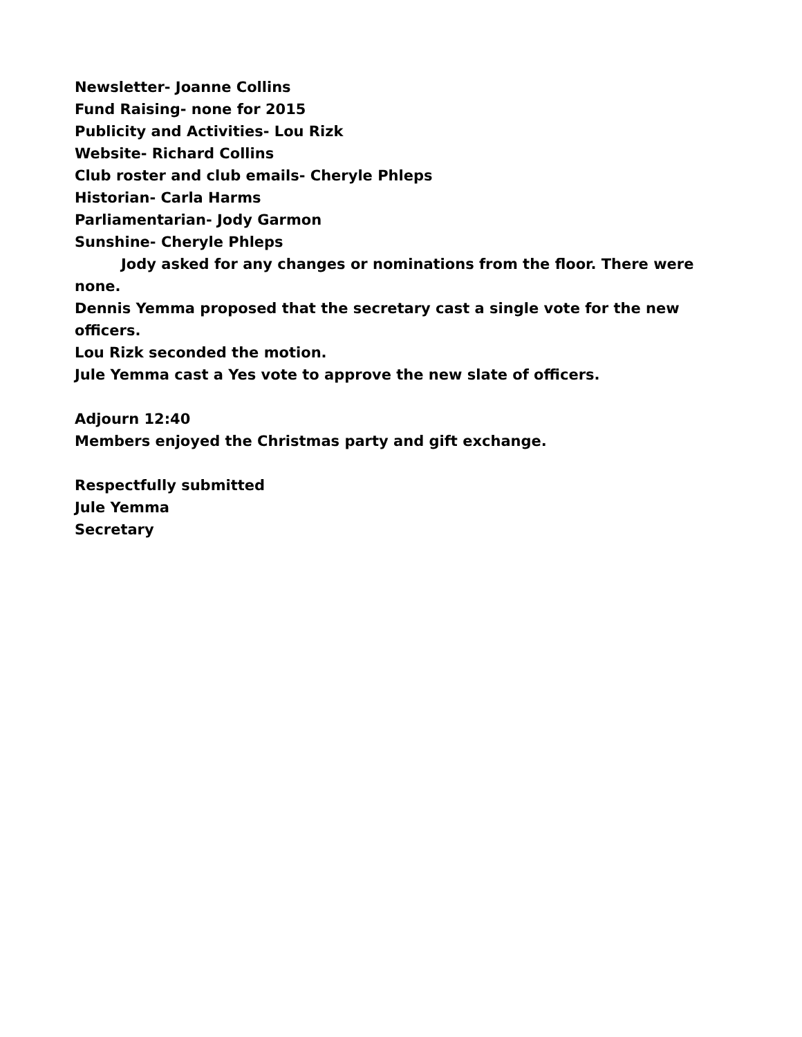Newsletter- Joanne Collins
Fund Raising- none for 2015
Publicity and Activities- Lou Rizk
Website- Richard Collins
Club roster and club emails- Cheryle Phleps
Historian- Carla Harms
Parliamentarian- Jody Garmon
Sunshine- Cheryle Phleps
Jody asked for any changes or nominations from the floor. There were none.
Dennis Yemma proposed that the secretary cast a single vote for the new officers.
Lou Rizk seconded the motion.
Jule Yemma cast a Yes vote to approve the new slate of officers.
Adjourn 12:40
Members enjoyed the Christmas party and gift exchange.
Respectfully submitted
Jule Yemma
Secretary